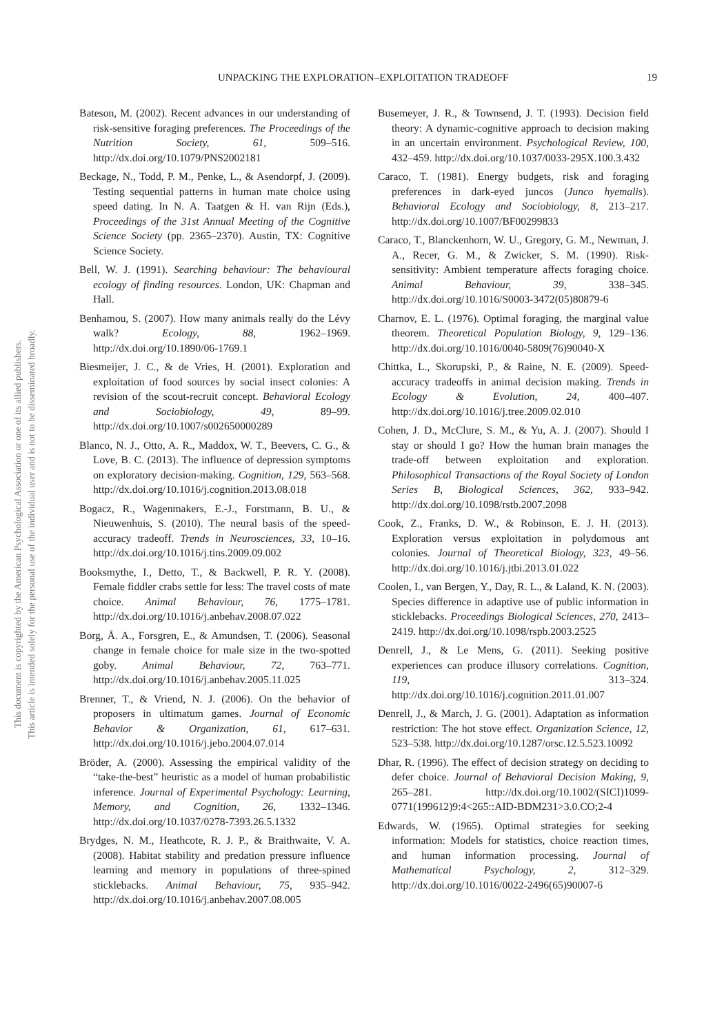UNPACKING THE EXPLORATION–EXPLOITATION TRADEOFF 19
This document is copyrighted by the American Psychological Association or one of its allied publishers.
This article is intended solely for the personal use of the individual user and is not to be disseminated broadly.
Bateson, M. (2002). Recent advances in our understanding of risk-sensitive foraging preferences. The Proceedings of the Nutrition Society, 61, 509–516. http://dx.doi.org/10.1079/PNS2002181
Beckage, N., Todd, P. M., Penke, L., & Asendorpf, J. (2009). Testing sequential patterns in human mate choice using speed dating. In N. A. Taatgen & H. van Rijn (Eds.), Proceedings of the 31st Annual Meeting of the Cognitive Science Society (pp. 2365–2370). Austin, TX: Cognitive Science Society.
Bell, W. J. (1991). Searching behaviour: The behavioural ecology of finding resources. London, UK: Chapman and Hall.
Benhamou, S. (2007). How many animals really do the Lévy walk? Ecology, 88, 1962–1969. http://dx.doi.org/10.1890/06-1769.1
Biesmeijer, J. C., & de Vries, H. (2001). Exploration and exploitation of food sources by social insect colonies: A revision of the scout-recruit concept. Behavioral Ecology and Sociobiology, 49, 89–99. http://dx.doi.org/10.1007/s002650000289
Blanco, N. J., Otto, A. R., Maddox, W. T., Beevers, C. G., & Love, B. C. (2013). The influence of depression symptoms on exploratory decision-making. Cognition, 129, 563–568. http://dx.doi.org/10.1016/j.cognition.2013.08.018
Bogacz, R., Wagenmakers, E.-J., Forstmann, B. U., & Nieuwenhuis, S. (2010). The neural basis of the speed-accuracy tradeoff. Trends in Neurosciences, 33, 10–16. http://dx.doi.org/10.1016/j.tins.2009.09.002
Booksmythe, I., Detto, T., & Backwell, P. R. Y. (2008). Female fiddler crabs settle for less: The travel costs of mate choice. Animal Behaviour, 76, 1775–1781. http://dx.doi.org/10.1016/j.anbehav.2008.07.022
Borg, Å. A., Forsgren, E., & Amundsen, T. (2006). Seasonal change in female choice for male size in the two-spotted goby. Animal Behaviour, 72, 763–771. http://dx.doi.org/10.1016/j.anbehav.2005.11.025
Brenner, T., & Vriend, N. J. (2006). On the behavior of proposers in ultimatum games. Journal of Economic Behavior & Organization, 61, 617–631. http://dx.doi.org/10.1016/j.jebo.2004.07.014
Bröder, A. (2000). Assessing the empirical validity of the “take-the-best” heuristic as a model of human probabilistic inference. Journal of Experimental Psychology: Learning, Memory, and Cognition, 26, 1332–1346. http://dx.doi.org/10.1037/0278-7393.26.5.1332
Brydges, N. M., Heathcote, R. J. P., & Braithwaite, V. A. (2008). Habitat stability and predation pressure influence learning and memory in populations of three-spined sticklebacks. Animal Behaviour, 75, 935–942. http://dx.doi.org/10.1016/j.anbehav.2007.08.005
Busemeyer, J. R., & Townsend, J. T. (1993). Decision field theory: A dynamic-cognitive approach to decision making in an uncertain environment. Psychological Review, 100, 432–459. http://dx.doi.org/10.1037/0033-295X.100.3.432
Caraco, T. (1981). Energy budgets, risk and foraging preferences in dark-eyed juncos (Junco hyemalis). Behavioral Ecology and Sociobiology, 8, 213–217. http://dx.doi.org/10.1007/BF00299833
Caraco, T., Blanckenhorn, W. U., Gregory, G. M., Newman, J. A., Recer, G. M., & Zwicker, S. M. (1990). Risk-sensitivity: Ambient temperature affects foraging choice. Animal Behaviour, 39, 338–345. http://dx.doi.org/10.1016/S0003-3472(05)80879-6
Charnov, E. L. (1976). Optimal foraging, the marginal value theorem. Theoretical Population Biology, 9, 129–136. http://dx.doi.org/10.1016/0040-5809(76)90040-X
Chittka, L., Skorupski, P., & Raine, N. E. (2009). Speed-accuracy tradeoffs in animal decision making. Trends in Ecology & Evolution, 24, 400–407. http://dx.doi.org/10.1016/j.tree.2009.02.010
Cohen, J. D., McClure, S. M., & Yu, A. J. (2007). Should I stay or should I go? How the human brain manages the trade-off between exploitation and exploration. Philosophical Transactions of the Royal Society of London Series B, Biological Sciences, 362, 933–942. http://dx.doi.org/10.1098/rstb.2007.2098
Cook, Z., Franks, D. W., & Robinson, E. J. H. (2013). Exploration versus exploitation in polydomous ant colonies. Journal of Theoretical Biology, 323, 49–56. http://dx.doi.org/10.1016/j.jtbi.2013.01.022
Coolen, I., van Bergen, Y., Day, R. L., & Laland, K. N. (2003). Species difference in adaptive use of public information in sticklebacks. Proceedings Biological Sciences, 270, 2413–2419. http://dx.doi.org/10.1098/rspb.2003.2525
Denrell, J., & Le Mens, G. (2011). Seeking positive experiences can produce illusory correlations. Cognition, 119, 313–324. http://dx.doi.org/10.1016/j.cognition.2011.01.007
Denrell, J., & March, J. G. (2001). Adaptation as information restriction: The hot stove effect. Organization Science, 12, 523–538. http://dx.doi.org/10.1287/orsc.12.5.523.10092
Dhar, R. (1996). The effect of decision strategy on deciding to defer choice. Journal of Behavioral Decision Making, 9, 265–281. http://dx.doi.org/10.1002/(SICI)1099-0771(199612)9:4<265::AID-BDM231>3.0.CO;2-4
Edwards, W. (1965). Optimal strategies for seeking information: Models for statistics, choice reaction times, and human information processing. Journal of Mathematical Psychology, 2, 312–329. http://dx.doi.org/10.1016/0022-2496(65)90007-6